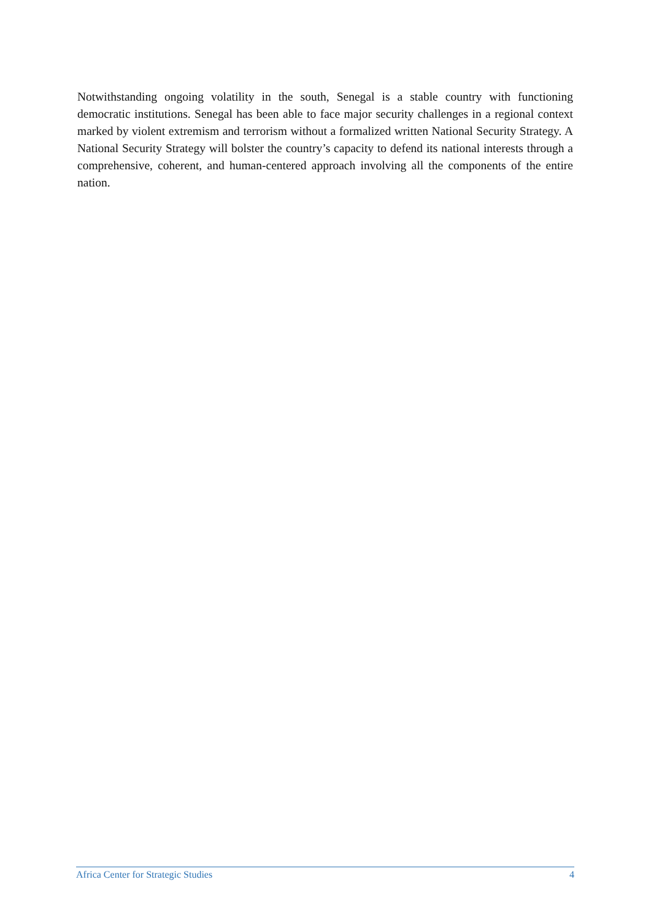Notwithstanding ongoing volatility in the south, Senegal is a stable country with functioning democratic institutions. Senegal has been able to face major security challenges in a regional context marked by violent extremism and terrorism without a formalized written National Security Strategy. A National Security Strategy will bolster the country’s capacity to defend its national interests through a comprehensive, coherent, and human-centered approach involving all the components of the entire nation.
Africa Center for Strategic Studies 4